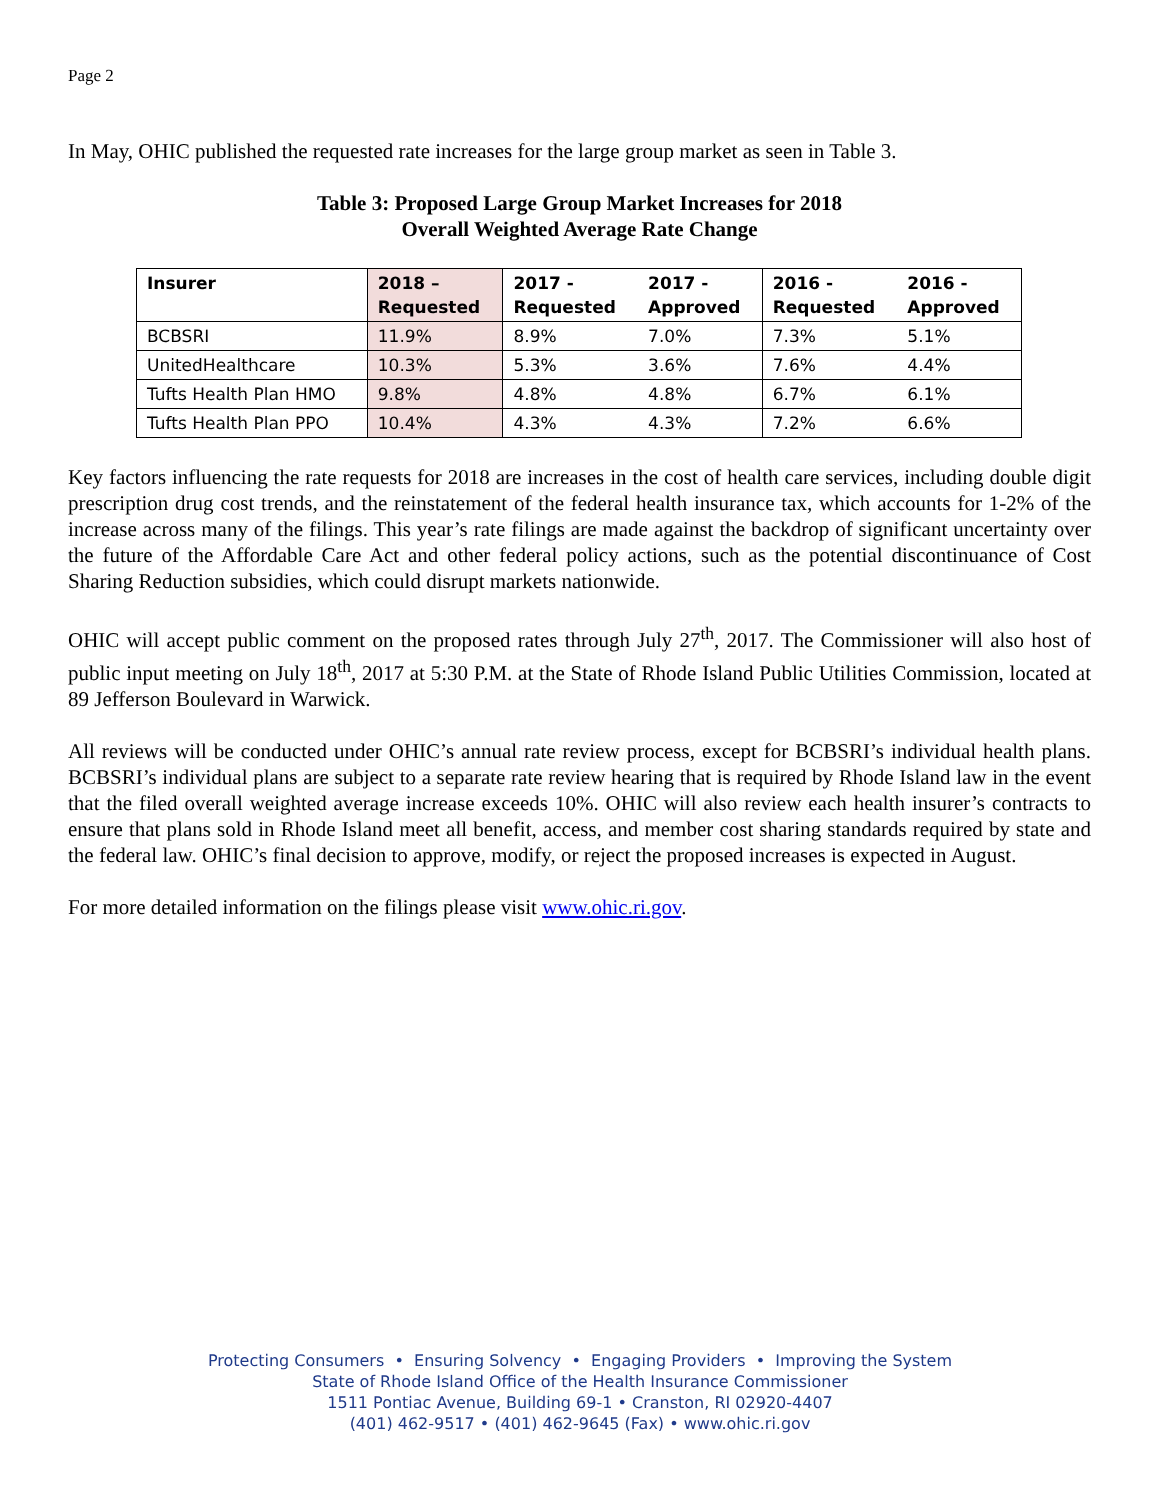Page 2
In May, OHIC published the requested rate increases for the large group market as seen in Table 3.
Table 3: Proposed Large Group Market Increases for 2018
Overall Weighted Average Rate Change
| Insurer | 2018 – Requested | 2017 - Requested | 2017 - Approved | 2016 - Requested | 2016 - Approved |
| --- | --- | --- | --- | --- | --- |
| BCBSRI | 11.9% | 8.9% | 7.0% | 7.3% | 5.1% |
| UnitedHealthcare | 10.3% | 5.3% | 3.6% | 7.6% | 4.4% |
| Tufts Health Plan HMO | 9.8% | 4.8% | 4.8% | 6.7% | 6.1% |
| Tufts Health Plan PPO | 10.4% | 4.3% | 4.3% | 7.2% | 6.6% |
Key factors influencing the rate requests for 2018 are increases in the cost of health care services, including double digit prescription drug cost trends, and the reinstatement of the federal health insurance tax, which accounts for 1-2% of the increase across many of the filings. This year’s rate filings are made against the backdrop of significant uncertainty over the future of the Affordable Care Act and other federal policy actions, such as the potential discontinuance of Cost Sharing Reduction subsidies, which could disrupt markets nationwide.
OHIC will accept public comment on the proposed rates through July 27<sup>th</sup>, 2017. The Commissioner will also host of public input meeting on July 18<sup>th</sup>, 2017 at 5:30 P.M. at the State of Rhode Island Public Utilities Commission, located at 89 Jefferson Boulevard in Warwick.
All reviews will be conducted under OHIC’s annual rate review process, except for BCBSRI’s individual health plans. BCBSRI’s individual plans are subject to a separate rate review hearing that is required by Rhode Island law in the event that the filed overall weighted average increase exceeds 10%. OHIC will also review each health insurer’s contracts to ensure that plans sold in Rhode Island meet all benefit, access, and member cost sharing standards required by state and the federal law. OHIC’s final decision to approve, modify, or reject the proposed increases is expected in August.
For more detailed information on the filings please visit www.ohic.ri.gov.
Protecting Consumers • Ensuring Solvency • Engaging Providers • Improving the System
State of Rhode Island Office of the Health Insurance Commissioner
1511 Pontiac Avenue, Building 69-1 • Cranston, RI 02920-4407
(401) 462-9517 • (401) 462-9645 (Fax) • www.ohic.ri.gov